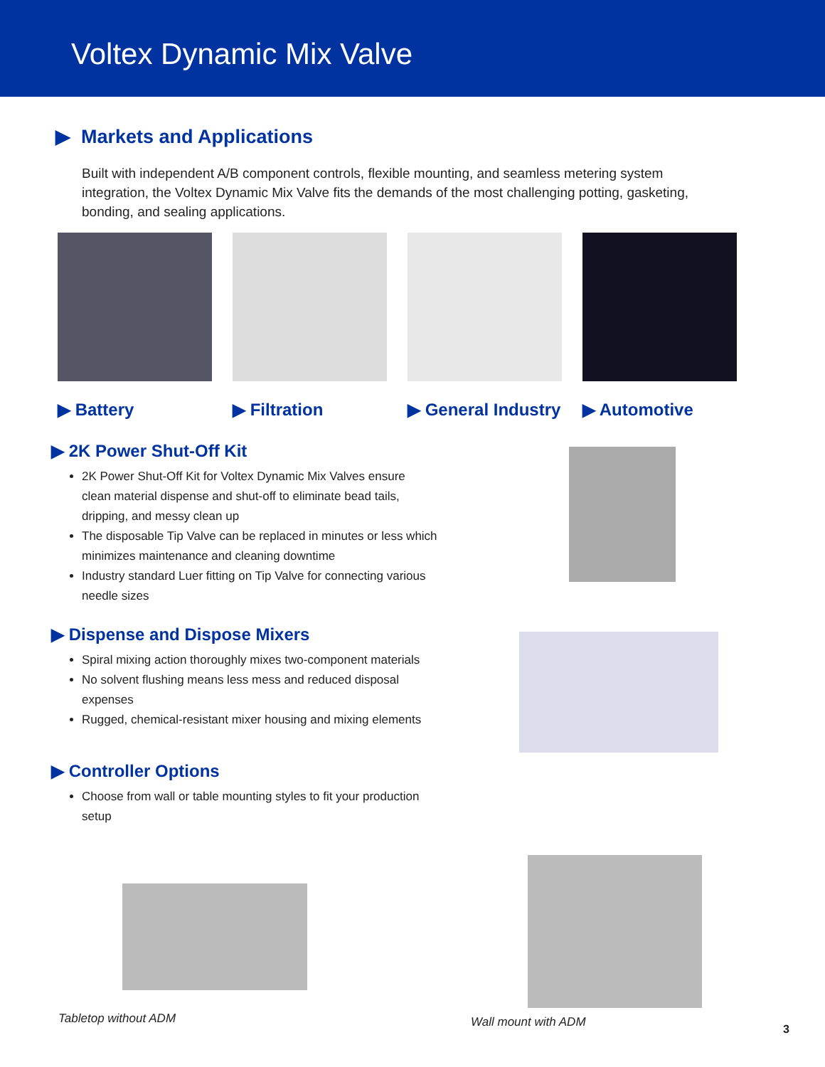Voltex Dynamic Mix Valve
▶ Markets and Applications
Built with independent A/B component controls, flexible mounting, and seamless metering system integration, the Voltex Dynamic Mix Valve fits the demands of the most challenging potting, gasketing, bonding, and sealing applications.
▶ Battery ▶ Filtration ▶ General Industry ▶ Automotive
▶ 2K Power Shut-Off Kit
2K Power Shut-Off Kit for Voltex Dynamic Mix Valves ensure clean material dispense and shut-off to eliminate bead tails, dripping, and messy clean up
The disposable Tip Valve can be replaced in minutes or less which minimizes maintenance and cleaning downtime
Industry standard Luer fitting on Tip Valve for connecting various needle sizes
▶ Dispense and Dispose Mixers
Spiral mixing action thoroughly mixes two-component materials
No solvent flushing means less mess and reduced disposal expenses
Rugged, chemical-resistant mixer housing and mixing elements
▶ Controller Options
Choose from wall or table mounting styles to fit your production setup
Tabletop without ADM
Wall mount with ADM
3